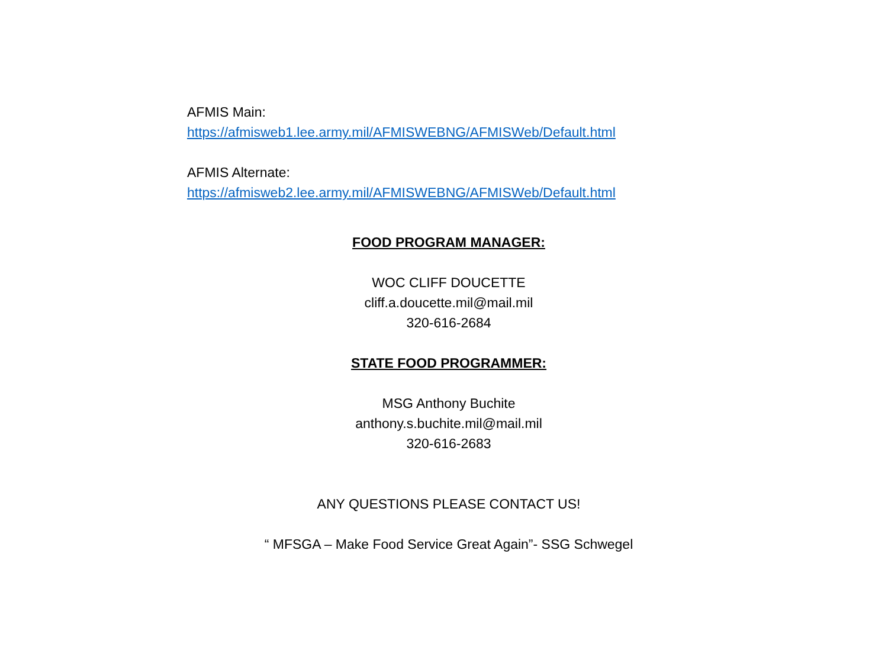AFMIS Main:
https://afmisweb1.lee.army.mil/AFMISWEBNG/AFMISWeb/Default.html
AFMIS Alternate:
https://afmisweb2.lee.army.mil/AFMISWEBNG/AFMISWeb/Default.html
FOOD PROGRAM MANAGER:
WOC CLIFF DOUCETTE
cliff.a.doucette.mil@mail.mil
320-616-2684
STATE FOOD PROGRAMMER:
MSG Anthony Buchite
anthony.s.buchite.mil@mail.mil
320-616-2683
ANY QUESTIONS PLEASE CONTACT US!
“ MFSGA – Make Food Service Great Again”- SSG Schwegel